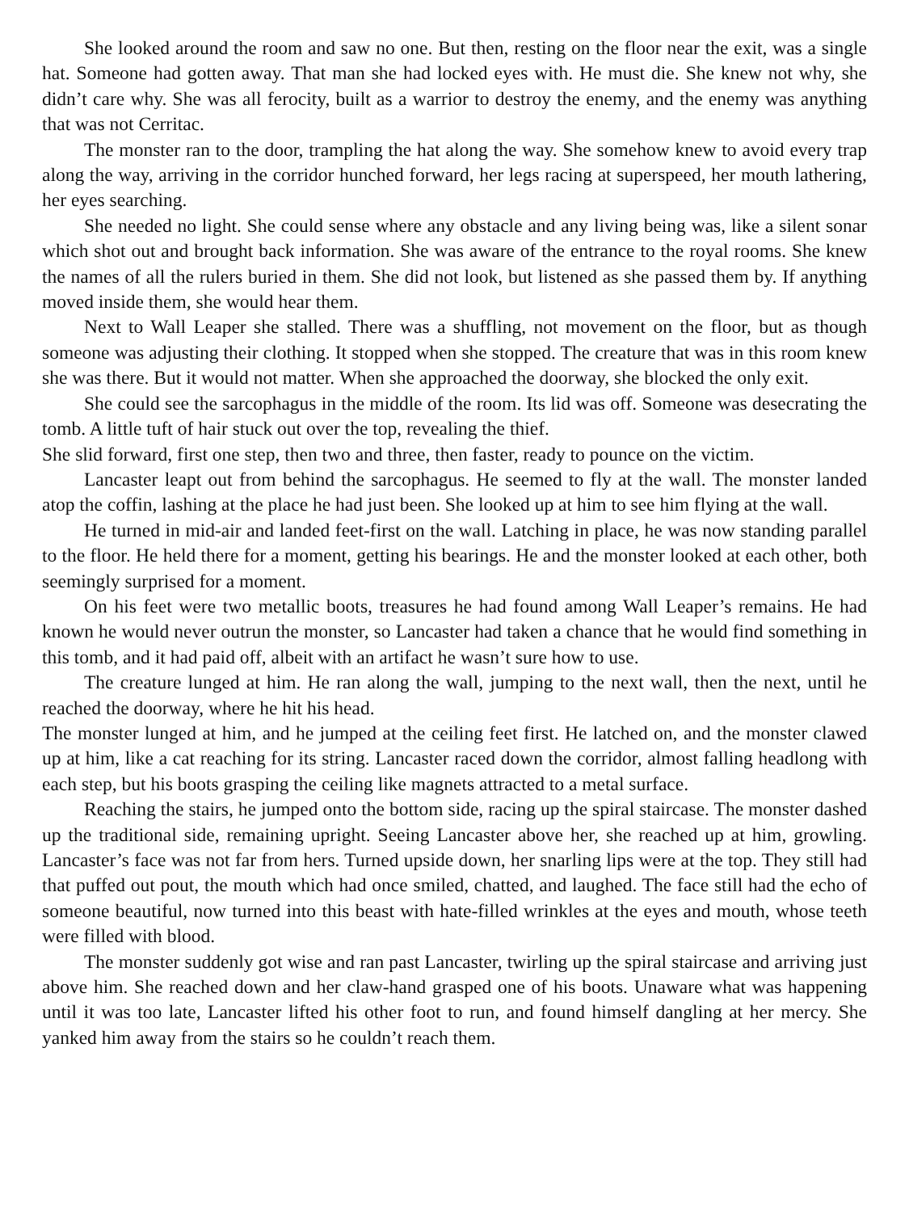She looked around the room and saw no one. But then, resting on the floor near the exit, was a single hat. Someone had gotten away. That man she had locked eyes with. He must die. She knew not why, she didn’t care why. She was all ferocity, built as a warrior to destroy the enemy, and the enemy was anything that was not Cerritac.
The monster ran to the door, trampling the hat along the way. She somehow knew to avoid every trap along the way, arriving in the corridor hunched forward, her legs racing at superspeed, her mouth lathering, her eyes searching.
She needed no light. She could sense where any obstacle and any living being was, like a silent sonar which shot out and brought back information. She was aware of the entrance to the royal rooms. She knew the names of all the rulers buried in them. She did not look, but listened as she passed them by. If anything moved inside them, she would hear them.
Next to Wall Leaper she stalled. There was a shuffling, not movement on the floor, but as though someone was adjusting their clothing. It stopped when she stopped. The creature that was in this room knew she was there. But it would not matter. When she approached the doorway, she blocked the only exit.
She could see the sarcophagus in the middle of the room. Its lid was off. Someone was desecrating the tomb. A little tuft of hair stuck out over the top, revealing the thief.
She slid forward, first one step, then two and three, then faster, ready to pounce on the victim.
Lancaster leapt out from behind the sarcophagus. He seemed to fly at the wall. The monster landed atop the coffin, lashing at the place he had just been. She looked up at him to see him flying at the wall.
He turned in mid-air and landed feet-first on the wall. Latching in place, he was now standing parallel to the floor. He held there for a moment, getting his bearings. He and the monster looked at each other, both seemingly surprised for a moment.
On his feet were two metallic boots, treasures he had found among Wall Leaper’s remains. He had known he would never outrun the monster, so Lancaster had taken a chance that he would find something in this tomb, and it had paid off, albeit with an artifact he wasn’t sure how to use.
The creature lunged at him. He ran along the wall, jumping to the next wall, then the next, until he reached the doorway, where he hit his head.
The monster lunged at him, and he jumped at the ceiling feet first. He latched on, and the monster clawed up at him, like a cat reaching for its string. Lancaster raced down the corridor, almost falling headlong with each step, but his boots grasping the ceiling like magnets attracted to a metal surface.
Reaching the stairs, he jumped onto the bottom side, racing up the spiral staircase. The monster dashed up the traditional side, remaining upright. Seeing Lancaster above her, she reached up at him, growling. Lancaster’s face was not far from hers. Turned upside down, her snarling lips were at the top. They still had that puffed out pout, the mouth which had once smiled, chatted, and laughed. The face still had the echo of someone beautiful, now turned into this beast with hate-filled wrinkles at the eyes and mouth, whose teeth were filled with blood.
The monster suddenly got wise and ran past Lancaster, twirling up the spiral staircase and arriving just above him. She reached down and her claw-hand grasped one of his boots. Unaware what was happening until it was too late, Lancaster lifted his other foot to run, and found himself dangling at her mercy. She yanked him away from the stairs so he couldn’t reach them.